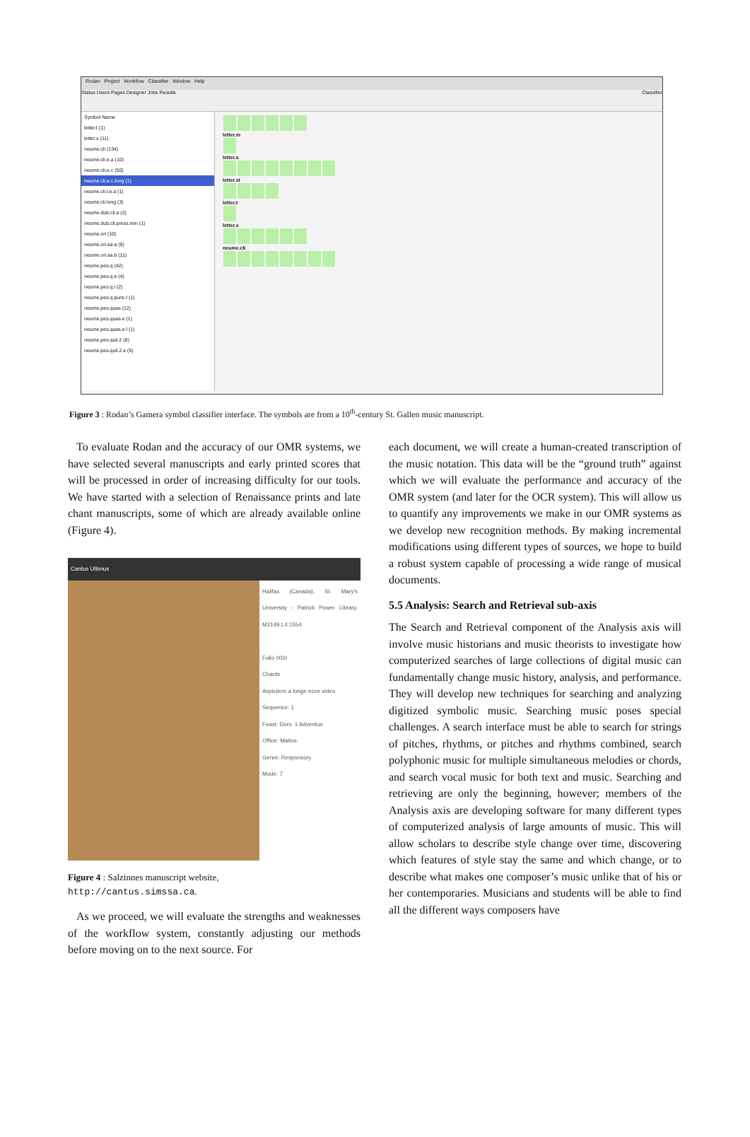Rodan Project Workflow Classifier Window Help
Status Users Pages Designer Jobs Results Classifier
Symbol Name
letter.t (1)
letter.x (11)
neume.cli (134)
neume.cli.e.a (10)
neume.cli.e.c (50)
neume.cli.e.c.long (1)
neume.cli.l.e.a (1)
neume.cli.long (3)
neume.dub.cli.a (2)
neume.dub.cli.press.min (1)
neume.ori (10)
neume.ori.sa.a (9)
neume.ori.sa.b (11)
neume.pes.q (42)
neume.pes.q.e (4)
neume.pes.q.i (2)
neume.pes.q.punc.l (1)
neume.pes.quas (12)
neume.pes.quas.e (1)
neume.pes.quas.e.l (1)
neume.pes.quil.2 (8)
neume.pes.quil.2.e (5)
letter.m
letter.s
letter.st
letter.t
letter.x
neume.cli
Figure 3 : Rodan’s Gamera symbol classifier interface. The symbols are from a 10<sup>th</sup>-century St. Gallen music manuscript.
To evaluate Rodan and the accuracy of our OMR systems, we have selected several manuscripts and early printed scores that will be processed in order of increasing difficulty for our tools. We have started with a selection of Renaissance prints and late chant manuscripts, some of which are already available online (Figure 4).
Cantus Ultimus
Halifax (Canada), St. Mary's University - Patrick Power Library, M2149.L4 1554
Folio 002r
Chants
Aspiciens a longe ecce video
Sequence: 1
Feast: Dom. 1 Adventus
Office: Matins
Genre: Responsory
Mode: 7
Figure 4 : Salzinnes manuscript website,
http://cantus.simssa.ca.
As we proceed, we will evaluate the strengths and weaknesses of the workflow system, constantly adjusting our methods before moving on to the next source. For
each document, we will create a human-created transcription of the music notation. This data will be the “ground truth” against which we will evaluate the performance and accuracy of the OMR system (and later for the OCR system). This will allow us to quantify any improvements we make in our OMR systems as we develop new recognition methods. By making incremental modifications using different types of sources, we hope to build a robust system capable of processing a wide range of musical documents.
5.5 Analysis: Search and Retrieval sub-axis
The Search and Retrieval component of the Analysis axis will involve music historians and music theorists to investigate how computerized searches of large collections of digital music can fundamentally change music history, analysis, and performance. They will develop new techniques for searching and analyzing digitized symbolic music. Searching music poses special challenges. A search interface must be able to search for strings of pitches, rhythms, or pitches and rhythms combined, search polyphonic music for multiple simultaneous melodies or chords, and search vocal music for both text and music. Searching and retrieving are only the beginning, however; members of the Analysis axis are developing software for many different types of computerized analysis of large amounts of music. This will allow scholars to describe style change over time, discovering which features of style stay the same and which change, or to describe what makes one composer’s music unlike that of his or her contemporaries. Musicians and students will be able to find all the different ways composers have